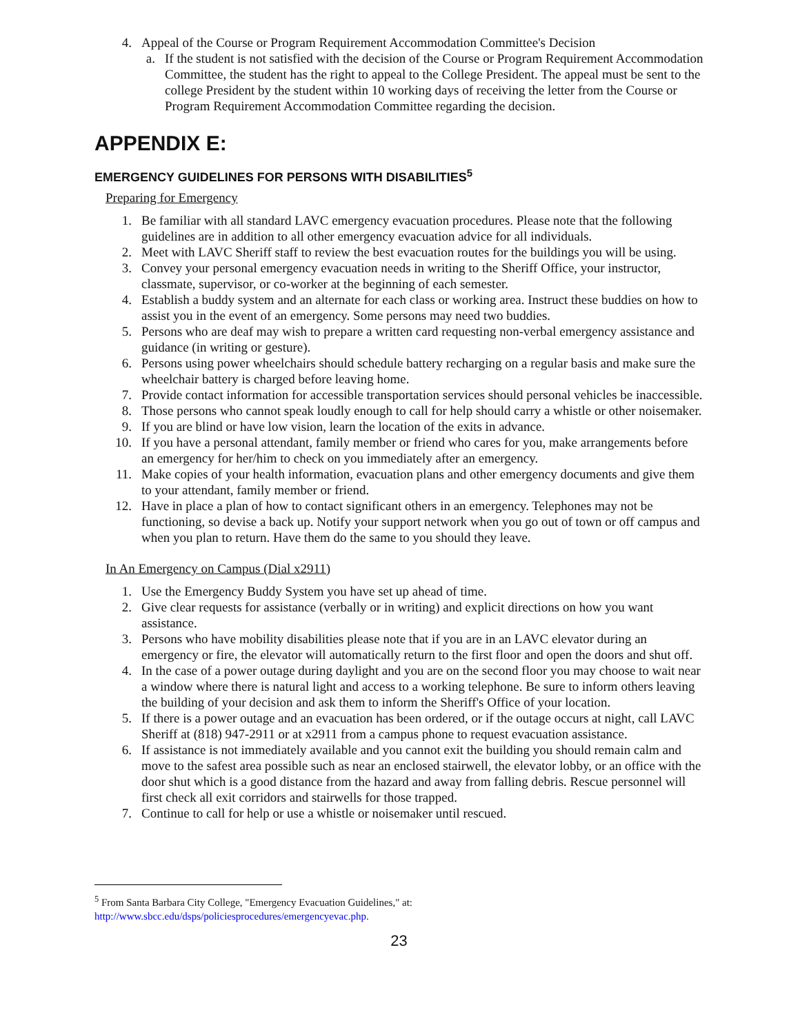4. Appeal of the Course or Program Requirement Accommodation Committee's Decision
a. If the student is not satisfied with the decision of the Course or Program Requirement Accommodation Committee, the student has the right to appeal to the College President. The appeal must be sent to the college President by the student within 10 working days of receiving the letter from the Course or Program Requirement Accommodation Committee regarding the decision.
APPENDIX E:
EMERGENCY GUIDELINES FOR PERSONS WITH DISABILITIES<sup>5</sup>
Preparing for Emergency
1. Be familiar with all standard LAVC emergency evacuation procedures. Please note that the following guidelines are in addition to all other emergency evacuation advice for all individuals.
2. Meet with LAVC Sheriff staff to review the best evacuation routes for the buildings you will be using.
3. Convey your personal emergency evacuation needs in writing to the Sheriff Office, your instructor, classmate, supervisor, or co-worker at the beginning of each semester.
4. Establish a buddy system and an alternate for each class or working area. Instruct these buddies on how to assist you in the event of an emergency. Some persons may need two buddies.
5. Persons who are deaf may wish to prepare a written card requesting non-verbal emergency assistance and guidance (in writing or gesture).
6. Persons using power wheelchairs should schedule battery recharging on a regular basis and make sure the wheelchair battery is charged before leaving home.
7. Provide contact information for accessible transportation services should personal vehicles be inaccessible.
8. Those persons who cannot speak loudly enough to call for help should carry a whistle or other noisemaker.
9. If you are blind or have low vision, learn the location of the exits in advance.
10. If you have a personal attendant, family member or friend who cares for you, make arrangements before an emergency for her/him to check on you immediately after an emergency.
11. Make copies of your health information, evacuation plans and other emergency documents and give them to your attendant, family member or friend.
12. Have in place a plan of how to contact significant others in an emergency. Telephones may not be functioning, so devise a back up. Notify your support network when you go out of town or off campus and when you plan to return. Have them do the same to you should they leave.
In An Emergency on Campus (Dial x2911)
1. Use the Emergency Buddy System you have set up ahead of time.
2. Give clear requests for assistance (verbally or in writing) and explicit directions on how you want assistance.
3. Persons who have mobility disabilities please note that if you are in an LAVC elevator during an emergency or fire, the elevator will automatically return to the first floor and open the doors and shut off.
4. In the case of a power outage during daylight and you are on the second floor you may choose to wait near a window where there is natural light and access to a working telephone. Be sure to inform others leaving the building of your decision and ask them to inform the Sheriff's Office of your location.
5. If there is a power outage and an evacuation has been ordered, or if the outage occurs at night, call LAVC Sheriff at (818) 947-2911 or at x2911 from a campus phone to request evacuation assistance.
6. If assistance is not immediately available and you cannot exit the building you should remain calm and move to the safest area possible such as near an enclosed stairwell, the elevator lobby, or an office with the door shut which is a good distance from the hazard and away from falling debris. Rescue personnel will first check all exit corridors and stairwells for those trapped.
7. Continue to call for help or use a whistle or noisemaker until rescued.
<sup>5</sup> From Santa Barbara City College, "Emergency Evacuation Guidelines," at:
http://www.sbcc.edu/dsps/policiesprocedures/emergencyevac.php.
23